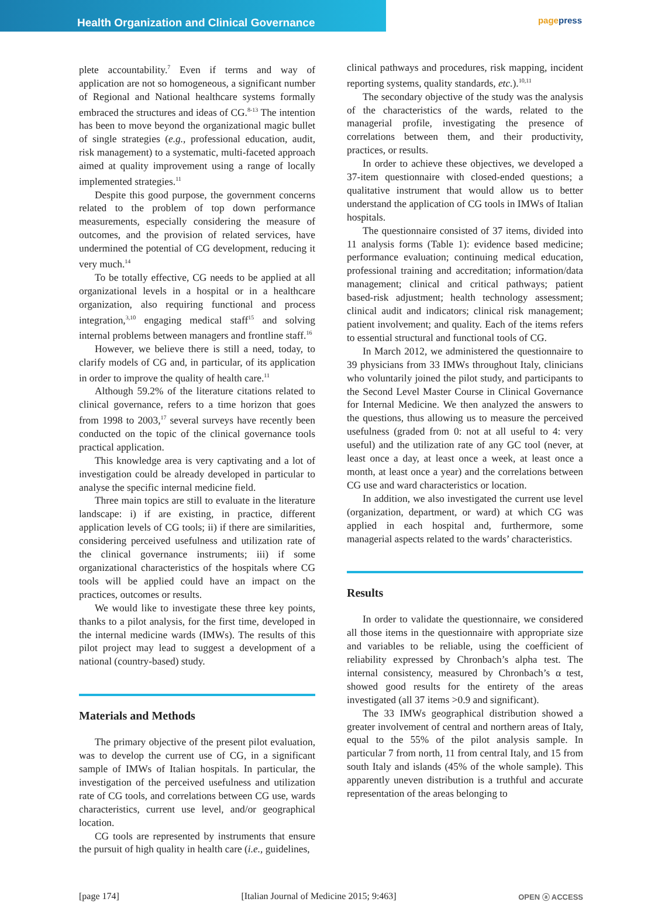Health Organization and Clinical Governance
pagepress
plete accountability.<sup>7</sup> Even if terms and way of application are not so homogeneous, a significant number of Regional and National healthcare systems formally embraced the structures and ideas of CG.<sup>8-13</sup> The intention has been to move beyond the organizational magic bullet of single strategies (e.g., professional education, audit, risk management) to a systematic, multi-faceted approach aimed at quality improvement using a range of locally implemented strategies.<sup>11</sup>
Despite this good purpose, the government concerns related to the problem of top down performance measurements, especially considering the measure of outcomes, and the provision of related services, have undermined the potential of CG development, reducing it very much.<sup>14</sup>
To be totally effective, CG needs to be applied at all organizational levels in a hospital or in a healthcare organization, also requiring functional and process integration,<sup>3,10</sup> engaging medical staff<sup>15</sup> and solving internal problems between managers and frontline staff.<sup>16</sup>
However, we believe there is still a need, today, to clarify models of CG and, in particular, of its application in order to improve the quality of health care.<sup>11</sup>
Although 59.2% of the literature citations related to clinical governance, refers to a time horizon that goes from 1998 to 2003,<sup>17</sup> several surveys have recently been conducted on the topic of the clinical governance tools practical application.
This knowledge area is very captivating and a lot of investigation could be already developed in particular to analyse the specific internal medicine field.
Three main topics are still to evaluate in the literature landscape: i) if are existing, in practice, different application levels of CG tools; ii) if there are similarities, considering perceived usefulness and utilization rate of the clinical governance instruments; iii) if some organizational characteristics of the hospitals where CG tools will be applied could have an impact on the practices, outcomes or results.
We would like to investigate these three key points, thanks to a pilot analysis, for the first time, developed in the internal medicine wards (IMWs). The results of this pilot project may lead to suggest a development of a national (country-based) study.
Materials and Methods
The primary objective of the present pilot evaluation, was to develop the current use of CG, in a significant sample of IMWs of Italian hospitals. In particular, the investigation of the perceived usefulness and utilization rate of CG tools, and correlations between CG use, wards characteristics, current use level, and/or geographical location.
CG tools are represented by instruments that ensure the pursuit of high quality in health care (i.e., guidelines,
clinical pathways and procedures, risk mapping, incident reporting systems, quality standards, etc.).<sup>10,11</sup>
The secondary objective of the study was the analysis of the characteristics of the wards, related to the managerial profile, investigating the presence of correlations between them, and their productivity, practices, or results.
In order to achieve these objectives, we developed a 37-item questionnaire with closed-ended questions; a qualitative instrument that would allow us to better understand the application of CG tools in IMWs of Italian hospitals.
The questionnaire consisted of 37 items, divided into 11 analysis forms (Table 1): evidence based medicine; performance evaluation; continuing medical education, professional training and accreditation; information/data management; clinical and critical pathways; patient based-risk adjustment; health technology assessment; clinical audit and indicators; clinical risk management; patient involvement; and quality. Each of the items refers to essential structural and functional tools of CG.
In March 2012, we administered the questionnaire to 39 physicians from 33 IMWs throughout Italy, clinicians who voluntarily joined the pilot study, and participants to the Second Level Master Course in Clinical Governance for Internal Medicine. We then analyzed the answers to the questions, thus allowing us to measure the perceived usefulness (graded from 0: not at all useful to 4: very useful) and the utilization rate of any GC tool (never, at least once a day, at least once a week, at least once a month, at least once a year) and the correlations between CG use and ward characteristics or location.
In addition, we also investigated the current use level (organization, department, or ward) at which CG was applied in each hospital and, furthermore, some managerial aspects related to the wards’ characteristics.
Results
In order to validate the questionnaire, we considered all those items in the questionnaire with appropriate size and variables to be reliable, using the coefficient of reliability expressed by Chronbach’s alpha test. The internal consistency, measured by Chronbach’s α test, showed good results for the entirety of the areas investigated (all 37 items >0.9 and significant).
The 33 IMWs geographical distribution showed a greater involvement of central and northern areas of Italy, equal to the 55% of the pilot analysis sample. In particular 7 from north, 11 from central Italy, and 15 from south Italy and islands (45% of the whole sample). This apparently uneven distribution is a truthful and accurate representation of the areas belonging to
[page 174] [Italian Journal of Medicine 2015; 9:463] OPEN ⓐ ACCESS